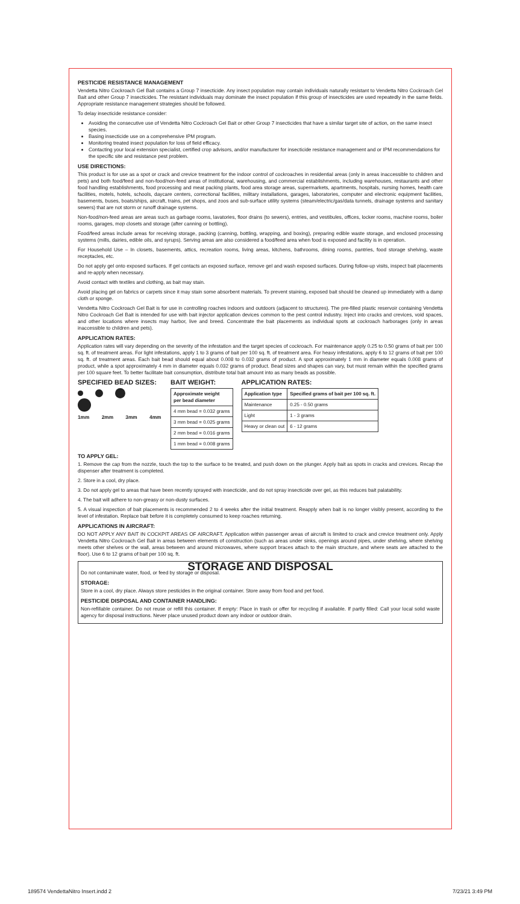PESTICIDE RESISTANCE MANAGEMENT
Vendetta Nitro Cockroach Gel Bait contains a Group 7 insecticide. Any insect population may contain individuals naturally resistant to Vendetta Nitro Cockroach Gel Bait and other Group 7 insecticides. The resistant individuals may dominate the insect population if this group of insecticides are used repeatedly in the same fields. Appropriate resistance management strategies should be followed.
To delay insecticide resistance consider:
Avoiding the consecutive use of Vendetta Nitro Cockroach Gel Bait or other Group 7 insecticides that have a similar target site of action, on the same insect species.
Basing insecticide use on a comprehensive IPM program.
Monitoring treated insect population for loss of field efficacy.
Contacting your local extension specialist, certified crop advisors, and/or manufacturer for insecticide resistance management and or IPM recommendations for the specific site and resistance pest problem.
USE DIRECTIONS:
This product is for use as a spot or crack and crevice treatment for the indoor control of cockroaches in residential areas (only in areas inaccessible to children and pets) and both food/feed and non-food/non-feed areas of institutional, warehousing, and commercial establishments, including warehouses, restaurants and other food handling establishments, food processing and meat packing plants, food area storage areas, supermarkets, apartments, hospitals, nursing homes, health care facilities, motels, hotels, schools, daycare centers, correctional facilities, military installations, garages, laboratories, computer and electronic equipment facilities, basements, buses, boats/ships, aircraft, trains, pet shops, and zoos and sub-surface utility systems (steam/electric/gas/data tunnels, drainage systems and sanitary sewers) that are not storm or runoff drainage systems.
Non-food/non-feed areas are areas such as garbage rooms, lavatories, floor drains (to sewers), entries, and vestibules, offices, locker rooms, machine rooms, boiler rooms, garages, mop closets and storage (after canning or bottling).
Food/feed areas include areas for receiving storage, packing (canning, bottling, wrapping, and boxing), preparing edible waste storage, and enclosed processing systems (mills, dairies, edible oils, and syrups). Serving areas are also considered a food/feed area when food is exposed and facility is in operation.
For Household Use – In closets, basements, attics, recreation rooms, living areas, kitchens, bathrooms, dining rooms, pantries, food storage shelving, waste receptacles, etc.
Do not apply gel onto exposed surfaces. If gel contacts an exposed surface, remove gel and wash exposed surfaces. During follow-up visits, inspect bait placements and re-apply when necessary.
Avoid contact with textiles and clothing, as bait may stain.
Avoid placing gel on fabrics or carpets since it may stain some absorbent materials. To prevent staining, exposed bait should be cleaned up immediately with a damp cloth or sponge.
Vendetta Nitro Cockroach Gel Bait is for use in controlling roaches indoors and outdoors (adjacent to structures). The pre-filled plastic reservoir containing Vendetta Nitro Cockroach Gel Bait is intended for use with bait injector application devices common to the pest control industry. Inject into cracks and crevices, void spaces, and other locations where insects may harbor, live and breed. Concentrate the bait placements as individual spots at cockroach harborages (only in areas inaccessible to children and pets).
APPLICATION RATES:
Application rates will vary depending on the severity of the infestation and the target species of cockroach. For maintenance apply 0.25 to 0.50 grams of bait per 100 sq. ft. of treatment areas. For light infestations, apply 1 to 3 grams of bait per 100 sq. ft. of treatment area. For heavy infestations, apply 6 to 12 grams of bait per 100 sq. ft. of treatment areas. Each bait bead should equal about 0.008 to 0.032 grams of product. A spot approximately 1 mm in diameter equals 0.008 grams of product, while a spot approximately 4 mm in diameter equals 0.032 grams of product. Bead sizes and shapes can vary, but must remain within the specified grams per 100 square feet. To better facilitate bait consumption, distribute total bait amount into as many beads as possible.
SPECIFIED BEAD SIZES:
1mm 2mm 3mm 4mm
BAIT WEIGHT:
| Approximate weight per bead diameter |
| --- |
| 4 mm bead = 0.032 grams |
| 3 mm bead = 0.025 grams |
| 2 mm bead = 0.016 grams |
| 1 mm bead = 0.008 grams |
APPLICATION RATES:
| Application type | Specified grams of bait per 100 sq. ft. |
| --- | --- |
| Maintenance | 0.25 - 0.50 grams |
| Light | 1 - 3 grams |
| Heavy or clean out | 6 - 12 grams |
TO APPLY GEL:
1. Remove the cap from the nozzle, touch the top to the surface to be treated, and push down on the plunger. Apply bait as spots in cracks and crevices. Recap the dispenser after treatment is completed.
2. Store in a cool, dry place.
3. Do not apply gel to areas that have been recently sprayed with insecticide, and do not spray insecticide over gel, as this reduces bait palatability.
4. The bait will adhere to non-greasy or non-dusty surfaces.
5. A visual inspection of bait placements is recommended 2 to 4 weeks after the initial treatment. Reapply when bait is no longer visibly present, according to the level of infestation. Replace bait before it is completely consumed to keep roaches returning.
APPLICATIONS IN AIRCRAFT:
DO NOT APPLY ANY BAIT IN COCKPIT AREAS OF AIRCRAFT. Application within passenger areas of aircraft is limited to crack and crevice treatment only. Apply Vendetta Nitro Cockroach Gel Bait in areas between elements of construction (such as areas under sinks, openings around pipes, under shelving, where shelving meets other shelves or the wall, areas between and around microwaves, where support braces attach to the main structure, and where seats are attached to the floor). Use 6 to 12 grams of bait per 100 sq. ft.
STORAGE AND DISPOSAL
Do not contaminate water, food, or feed by storage or disposal.
STORAGE:
Store in a cool, dry place. Always store pesticides in the original container. Store away from food and pet food.
PESTICIDE DISPOSAL AND CONTAINER HANDLING:
Non-refillable container. Do not reuse or refill this container. If empty: Place in trash or offer for recycling if available. If partly filled: Call your local solid waste agency for disposal instructions. Never place unused product down any indoor or outdoor drain.
189574 VendettaNitro Insert.indd 2 7/23/21 3:49 PM